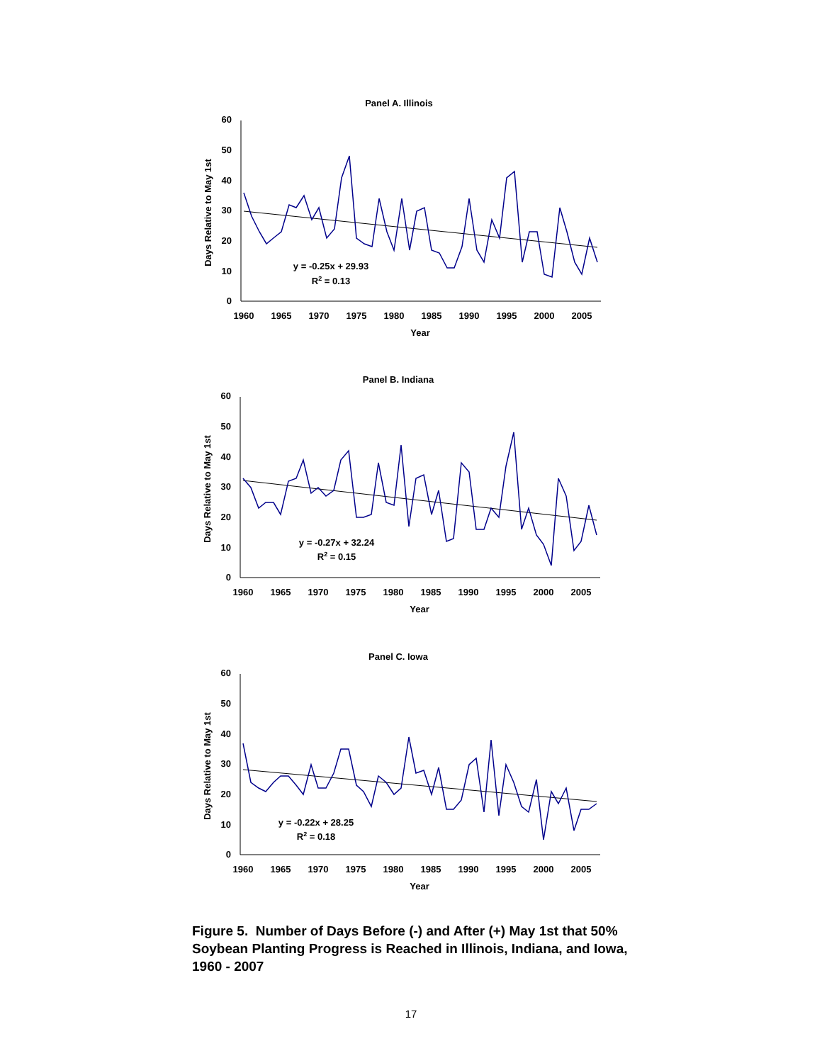Panel A. Illinois
Days Relative to May 1st
0
10
20
30
40
50
60
1960
1965
1970
1975
1980
1985
1990
1995
2000
2005
Year
y = -0.25x + 29.93
R2 = 0.13
Panel B. Indiana
Days Relative to May 1st
0
10
20
30
40
50
60
1960
1965
1970
1975
1980
1985
1990
1995
2000
2005
Year
y = -0.27x + 32.24
R2 = 0.15
Panel C. Iowa
Days Relative to May 1st
0
10
20
30
40
50
60
1960
1965
1970
1975
1980
1985
1990
1995
2000
2005
Year
y = -0.22x + 28.25
R2 = 0.18
Figure 5. Number of Days Before (-) and After (+) May 1st that 50% Soybean Planting Progress is Reached in Illinois, Indiana, and Iowa, 1960 - 2007
17